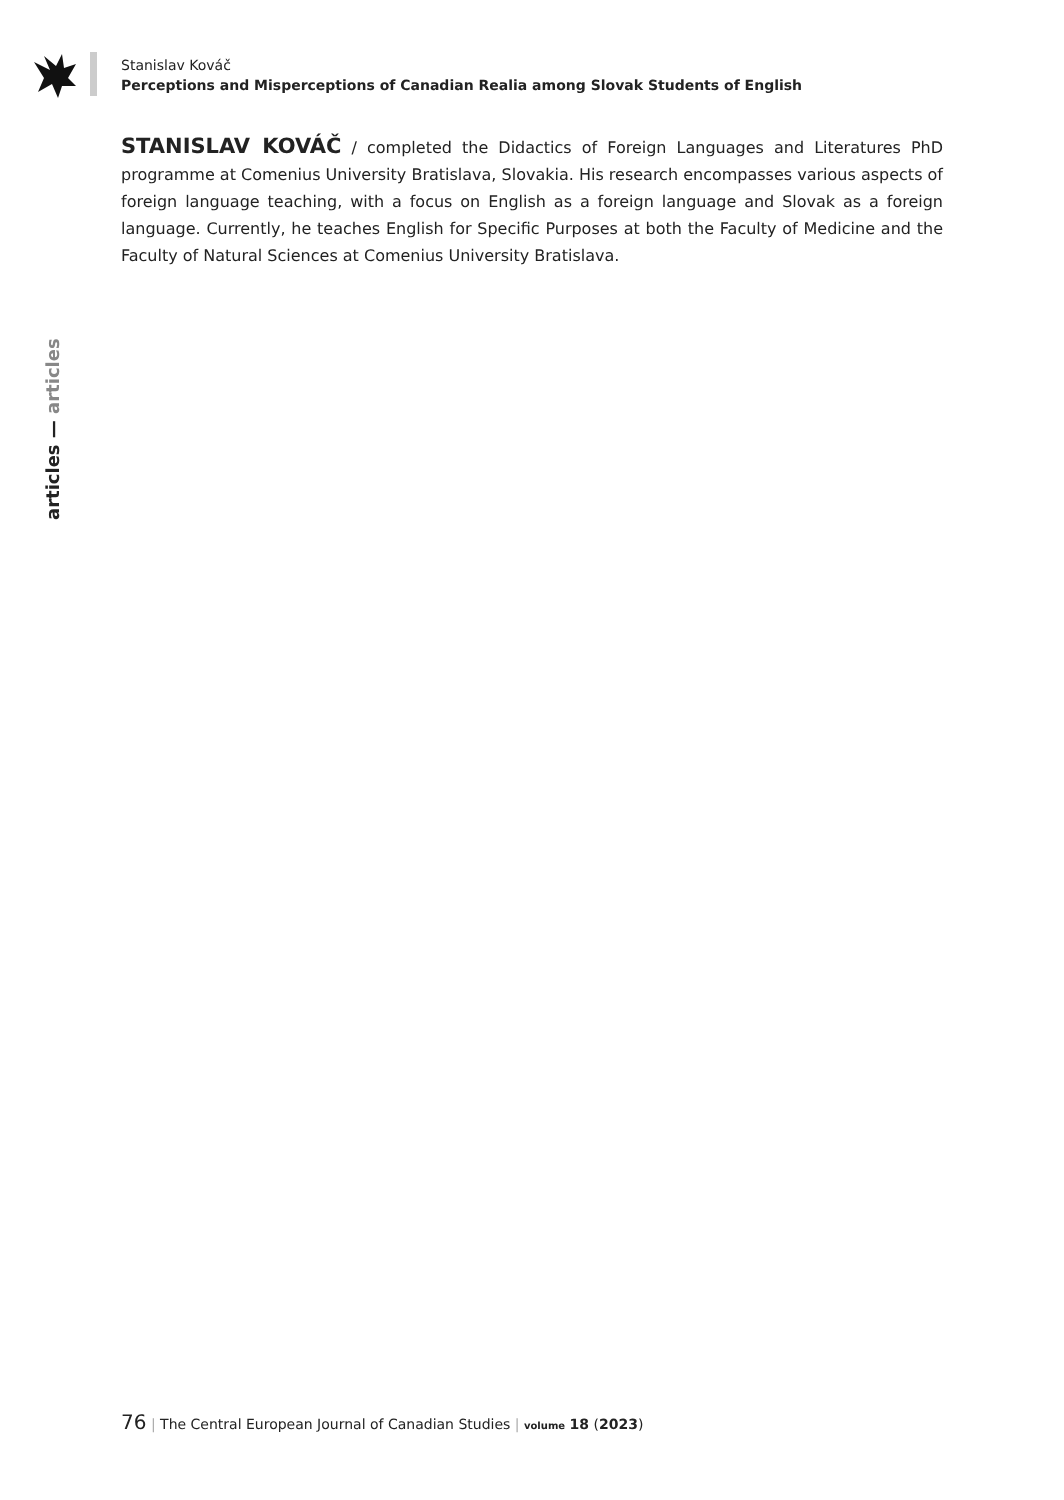Stanislav Kováč
Perceptions and Misperceptions of Canadian Realia among Slovak Students of English
STANISLAV KOVÁČ / completed the Didactics of Foreign Languages and Literatures PhD programme at Comenius University Bratislava, Slovakia. His research encompasses various aspects of foreign language teaching, with a focus on English as a foreign language and Slovak as a foreign language. Currently, he teaches English for Specific Purposes at both the Faculty of Medicine and the Faculty of Natural Sciences at Comenius University Bratislava.
articles — articles
76 | The Central European Journal of Canadian Studies | volume 18 (2023)